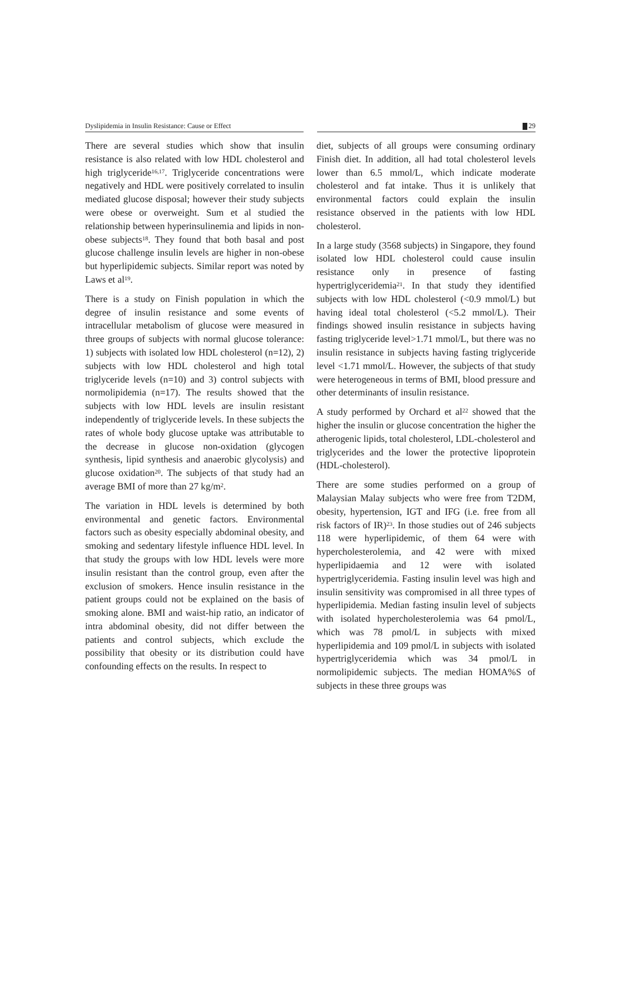Dyslipidemia in Insulin Resistance: Cause or Effect 29
There are several studies which show that insulin resistance is also related with low HDL cholesterol and high triglyceride<sup>16,17</sup>. Triglyceride concentrations were negatively and HDL were positively correlated to insulin mediated glucose disposal; however their study subjects were obese or overweight. Sum et al studied the relationship between hyperinsulinemia and lipids in non-obese subjects<sup>18</sup>. They found that both basal and post glucose challenge insulin levels are higher in non-obese but hyperlipidemic subjects. Similar report was noted by Laws et al<sup>19</sup>.
There is a study on Finish population in which the degree of insulin resistance and some events of intracellular metabolism of glucose were measured in three groups of subjects with normal glucose tolerance: 1) subjects with isolated low HDL cholesterol (n=12), 2) subjects with low HDL cholesterol and high total triglyceride levels (n=10) and 3) control subjects with normolipidemia (n=17). The results showed that the subjects with low HDL levels are insulin resistant independently of triglyceride levels. In these subjects the rates of whole body glucose uptake was attributable to the decrease in glucose non-oxidation (glycogen synthesis, lipid synthesis and anaerobic glycolysis) and glucose oxidation<sup>20</sup>. The subjects of that study had an average BMI of more than 27 kg/m<sup>2</sup>.
The variation in HDL levels is determined by both environmental and genetic factors. Environmental factors such as obesity especially abdominal obesity, and smoking and sedentary lifestyle influence HDL level. In that study the groups with low HDL levels were more insulin resistant than the control group, even after the exclusion of smokers. Hence insulin resistance in the patient groups could not be explained on the basis of smoking alone. BMI and waist-hip ratio, an indicator of intra abdominal obesity, did not differ between the patients and control subjects, which exclude the possibility that obesity or its distribution could have confounding effects on the results. In respect to
diet, subjects of all groups were consuming ordinary Finish diet. In addition, all had total cholesterol levels lower than 6.5 mmol/L, which indicate moderate cholesterol and fat intake. Thus it is unlikely that environmental factors could explain the insulin resistance observed in the patients with low HDL cholesterol.
In a large study (3568 subjects) in Singapore, they found isolated low HDL cholesterol could cause insulin resistance only in presence of fasting hypertriglyceridemia<sup>21</sup>. In that study they identified subjects with low HDL cholesterol (<0.9 mmol/L) but having ideal total cholesterol (<5.2 mmol/L). Their findings showed insulin resistance in subjects having fasting triglyceride level>1.71 mmol/L, but there was no insulin resistance in subjects having fasting triglyceride level <1.71 mmol/L. However, the subjects of that study were heterogeneous in terms of BMI, blood pressure and other determinants of insulin resistance.
A study performed by Orchard et al<sup>22</sup> showed that the higher the insulin or glucose concentration the higher the atherogenic lipids, total cholesterol, LDL-cholesterol and triglycerides and the lower the protective lipoprotein (HDL-cholesterol).
There are some studies performed on a group of Malaysian Malay subjects who were free from T2DM, obesity, hypertension, IGT and IFG (i.e. free from all risk factors of IR)<sup>23</sup>. In those studies out of 246 subjects 118 were hyperlipidemic, of them 64 were with hypercholesterolemia, and 42 were with mixed hyperlipidaemia and 12 were with isolated hypertriglyceridemia. Fasting insulin level was high and insulin sensitivity was compromised in all three types of hyperlipidemia. Median fasting insulin level of subjects with isolated hypercholesterolemia was 64 pmol/L, which was 78 ρmol/L in subjects with mixed hyperlipidemia and 109 pmol/L in subjects with isolated hypertriglyceridemia which was 34 pmol/L in normolipidemic subjects. The median HOMA%S of subjects in these three groups was